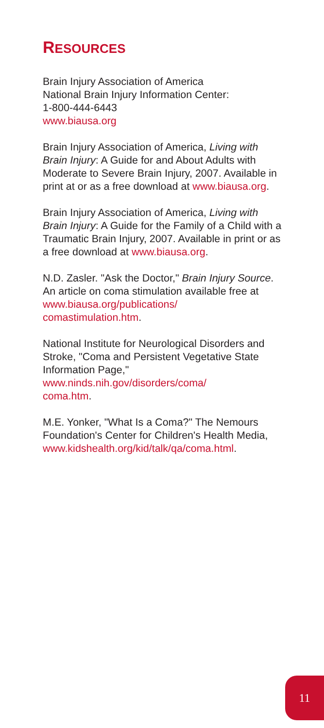RESOURCES
Brain Injury Association of America
National Brain Injury Information Center:
1-800-444-6443
www.biausa.org
Brain Injury Association of America, Living with Brain Injury: A Guide for and About Adults with Moderate to Severe Brain Injury, 2007. Available in print at or as a free download at www.biausa.org.
Brain Injury Association of America, Living with Brain Injury: A Guide for the Family of a Child with a Traumatic Brain Injury, 2007. Available in print or as a free download at www.biausa.org.
N.D. Zasler. "Ask the Doctor," Brain Injury Source. An article on coma stimulation available free at
www.biausa.org/publications/
comastimulation.htm.
National Institute for Neurological Disorders and Stroke, "Coma and Persistent Vegetative State Information Page,"
www.ninds.nih.gov/disorders/coma/
coma.htm.
M.E. Yonker, "What Is a Coma?" The Nemours Foundation's Center for Children's Health Media,
www.kidshealth.org/kid/talk/qa/coma.html.
11